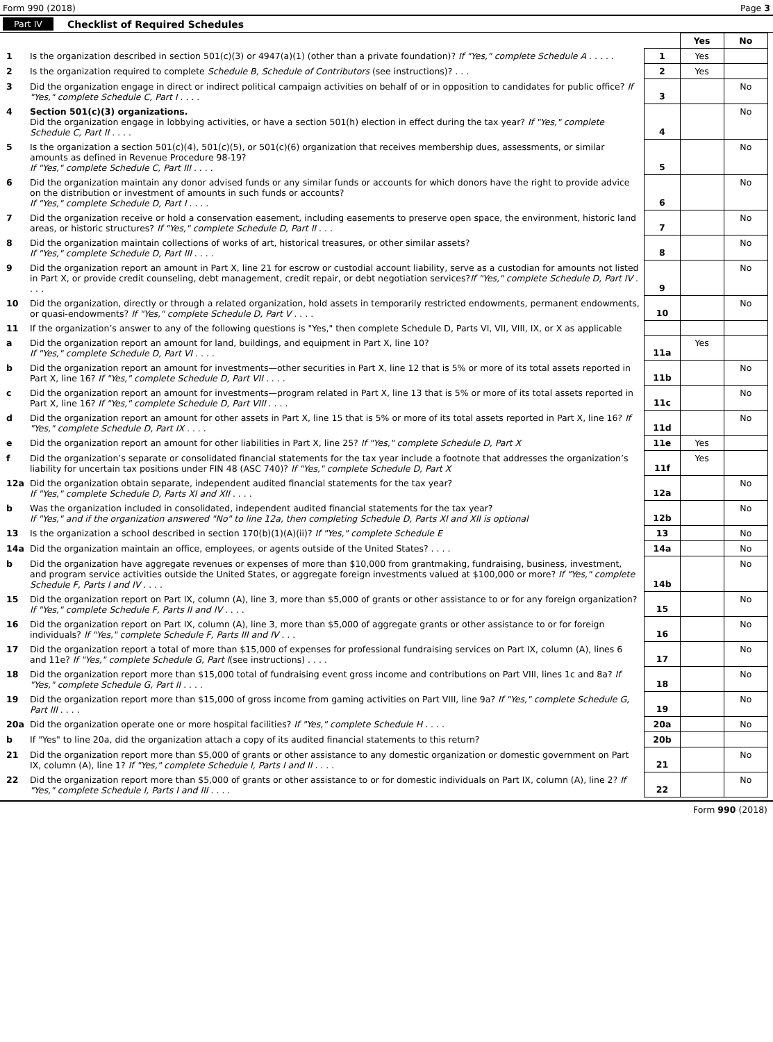Form 990 (2018) Page 3
Part IV Checklist of Required Schedules
| | | | Yes | No |
| 1 | Is the organization described in section 501(c)(3) or 4947(a)(1) (other than a private foundation)? If "Yes," complete Schedule A . . . . . | 1 | Yes | |
| 2 | Is the organization required to complete Schedule B, Schedule of Contributors (see instructions)? . . . | 2 | Yes | |
| 3 | Did the organization engage in direct or indirect political campaign activities on behalf of or in opposition to candidates for public office? If "Yes," complete Schedule C, Part I . . . . | 3 | | No |
| 4 | Section 501(c)(3) organizations. Did the organization engage in lobbying activities, or have a section 501(h) election in effect during the tax year? If "Yes," complete Schedule C, Part II . . . . | 4 | | No |
| 5 | Is the organization a section 501(c)(4), 501(c)(5), or 501(c)(6) organization that receives membership dues, assessments, or similar amounts as defined in Revenue Procedure 98-19? If "Yes," complete Schedule C, Part III . . . . | 5 | | No |
| 6 | Did the organization maintain any donor advised funds or any similar funds or accounts for which donors have the right to provide advice on the distribution or investment of amounts in such funds or accounts? If "Yes," complete Schedule D, Part I . . . . | 6 | | No |
| 7 | Did the organization receive or hold a conservation easement, including easements to preserve open space, the environment, historic land areas, or historic structures? If "Yes," complete Schedule D, Part II . . . | 7 | | No |
| 8 | Did the organization maintain collections of works of art, historical treasures, or other similar assets? If "Yes," complete Schedule D, Part III . . . . | 8 | | No |
| 9 | Did the organization report an amount in Part X, line 21 for escrow or custodial account liability, serve as a custodian for amounts not listed in Part X, or provide credit counseling, debt management, credit repair, or debt negotiation services? If "Yes," complete Schedule D, Part IV . . . . | 9 | | No |
| 10 | Did the organization, directly or through a related organization, hold assets in temporarily restricted endowments, permanent endowments, or quasi-endowments? If "Yes," complete Schedule D, Part V . . . . | 10 | | No |
| 11 | If the organization’s answer to any of the following questions is "Yes," then complete Schedule D, Parts VI, VII, VIII, IX, or X as applicable | | | |
| a | Did the organization report an amount for land, buildings, and equipment in Part X, line 10? If "Yes," complete Schedule D, Part VI . . . . | 11a | Yes | |
| b | Did the organization report an amount for investments—other securities in Part X, line 12 that is 5% or more of its total assets reported in Part X, line 16? If "Yes," complete Schedule D, Part VII . . . . | 11b | | No |
| c | Did the organization report an amount for investments—program related in Part X, line 13 that is 5% or more of its total assets reported in Part X, line 16? If "Yes," complete Schedule D, Part VIII . . . . | 11c | | No |
| d | Did the organization report an amount for other assets in Part X, line 15 that is 5% or more of its total assets reported in Part X, line 16? If "Yes," complete Schedule D, Part IX . . . . | 11d | | No |
| e | Did the organization report an amount for other liabilities in Part X, line 25? If "Yes," complete Schedule D, Part X | 11e | Yes | |
| f | Did the organization’s separate or consolidated financial statements for the tax year include a footnote that addresses the organization’s liability for uncertain tax positions under FIN 48 (ASC 740)? If "Yes," complete Schedule D, Part X | 11f | Yes | |
| 12a | Did the organization obtain separate, independent audited financial statements for the tax year? If "Yes," complete Schedule D, Parts XI and XII . . . . | 12a | | No |
| b | Was the organization included in consolidated, independent audited financial statements for the tax year? If "Yes," and if the organization answered "No" to line 12a, then completing Schedule D, Parts XI and XII is optional | 12b | | No |
| 13 | Is the organization a school described in section 170(b)(1)(A)(ii)? If "Yes," complete Schedule E | 13 | | No |
| 14a | Did the organization maintain an office, employees, or agents outside of the United States? . . . . | 14a | | No |
| b | Did the organization have aggregate revenues or expenses of more than $10,000 from grantmaking, fundraising, business, investment, and program service activities outside the United States, or aggregate foreign investments valued at $100,000 or more? If "Yes," complete Schedule F, Parts I and IV . . . . | 14b | | No |
| 15 | Did the organization report on Part IX, column (A), line 3, more than $5,000 of grants or other assistance to or for any foreign organization? If "Yes," complete Schedule F, Parts II and IV . . . . | 15 | | No |
| 16 | Did the organization report on Part IX, column (A), line 3, more than $5,000 of aggregate grants or other assistance to or for foreign individuals? If "Yes," complete Schedule F, Parts III and IV . . . | 16 | | No |
| 17 | Did the organization report a total of more than $15,000 of expenses for professional fundraising services on Part IX, column (A), lines 6 and 11e? If "Yes," complete Schedule G, Part I (see instructions) . . . . | 17 | | No |
| 18 | Did the organization report more than $15,000 total of fundraising event gross income and contributions on Part VIII, lines 1c and 8a? If "Yes," complete Schedule G, Part II . . . . | 18 | | No |
| 19 | Did the organization report more than $15,000 of gross income from gaming activities on Part VIII, line 9a? If "Yes," complete Schedule G, Part III . . . . | 19 | | No |
| 20a | Did the organization operate one or more hospital facilities? If "Yes," complete Schedule H . . . . | 20a | | No |
| b | If "Yes" to line 20a, did the organization attach a copy of its audited financial statements to this return? | 20b | | |
| 21 | Did the organization report more than $5,000 of grants or other assistance to any domestic organization or domestic government on Part IX, column (A), line 1? If "Yes," complete Schedule I, Parts I and II . . . . | 21 | | No |
| 22 | Did the organization report more than $5,000 of grants or other assistance to or for domestic individuals on Part IX, column (A), line 2? If "Yes," complete Schedule I, Parts I and III . . . . | 22 | | No |
Form 990 (2018)